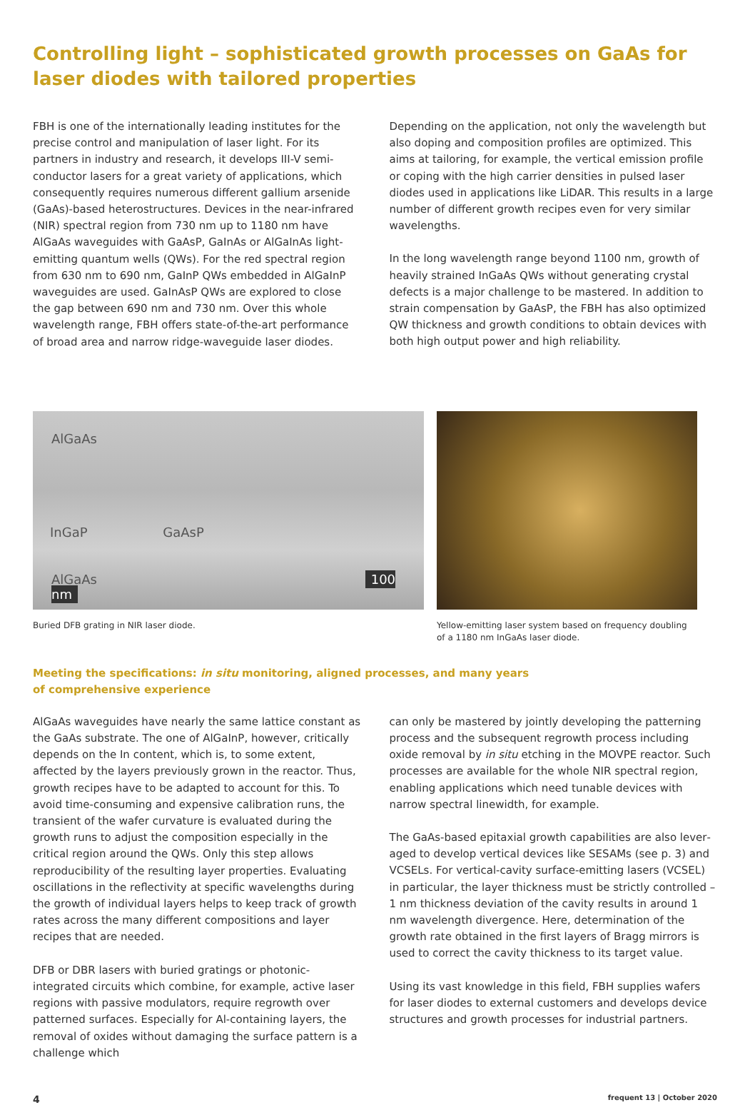Controlling light – sophisticated growth processes on GaAs for laser diodes with tailored properties
FBH is one of the internationally leading institutes for the precise control and manipulation of laser light. For its partners in industry and research, it develops III-V semi­conductor lasers for a great variety of applications, which consequently requires numerous different gallium arsenide (GaAs)-based heterostructures. Devices in the near-infrared (NIR) spectral region from 730 nm up to 1180 nm have AlGaAs waveguides with GaAsP, GaInAs or AlGaInAs light-emitting quantum wells (QWs). For the red spectral region from 630 nm to 690 nm, GaInP QWs embedded in AlGaInP waveguides are used. GaInAsP QWs are explored to close the gap between 690 nm and 730 nm. Over this whole wave­length range, FBH offers state-of-the-art performance of broad area and narrow ridge-waveguide laser diodes.
Depending on the application, not only the wavelength but also doping and composition profiles are optimized. This aims at tailoring, for example, the vertical emission profile or coping with the high carrier densities in pulsed laser diodes used in applications like LiDAR. This results in a large number of different growth recipes even for very similar wavelengths.
In the long wavelength range beyond 1100 nm, growth of heavily strained InGaAs QWs without generating crystal defects is a major challenge to be mastered. In addition to strain compensation by GaAsP, the FBH has also optimized QW thickness and growth conditions to obtain devices with both high output power and high reliability.
AlGaAs
InGaP GaAsP
AlGaAs 100 nm
Buried DFB grating in NIR laser diode.
Yellow-emitting laser system based on frequency doubling
of a 1180 nm InGaAs laser diode.
Meeting the specifications: in situ monitoring, aligned processes, and many years
of comprehensive experience
AlGaAs waveguides have nearly the same lattice constant as the GaAs substrate. The one of AlGaInP, however, critically depends on the In content, which is, to some extent, affected by the layers previously grown in the reactor. Thus, growth recipes have to be adapted to account for this. To avoid time-consuming and expensive calibration runs, the transient of the wafer curvature is evaluated during the growth runs to adjust the composition especially in the critical region around the QWs. Only this step allows reproducibility of the resulting layer properties. Evaluating oscillations in the reflectivity at specific wavelengths during the growth of individual layers helps to keep track of growth rates across the many different compositions and layer recipes that are needed.
DFB or DBR lasers with buried gratings or photonic-integrated circuits which combine, for example, active laser regions with passive modulators, require regrowth over patterned surfaces. Especially for Al-containing layers, the removal of oxides without damaging the surface pattern is a challenge which
can only be mastered by jointly developing the patterning process and the subsequent regrowth process including oxide removal by in situ etching in the MOVPE reactor. Such processes are available for the whole NIR spectral region, enabling applications which need tunable devices with narrow spectral linewidth, for example.
The GaAs-based epitaxial growth capabilities are also lever­aged to develop vertical devices like SESAMs (see p. 3) and VCSELs. For vertical-cavity surface-emitting lasers (VCSEL) in particular, the layer thickness must be strictly controlled – 1 nm thickness deviation of the cavity results in around 1 nm wavelength divergence. Here, determination of the growth rate obtained in the first layers of Bragg mirrors is used to correct the cavity thickness to its target value.
Using its vast knowledge in this field, FBH supplies wafers for laser diodes to external customers and develops device structures and growth processes for industrial partners.
4 frequent 13 | October 2020